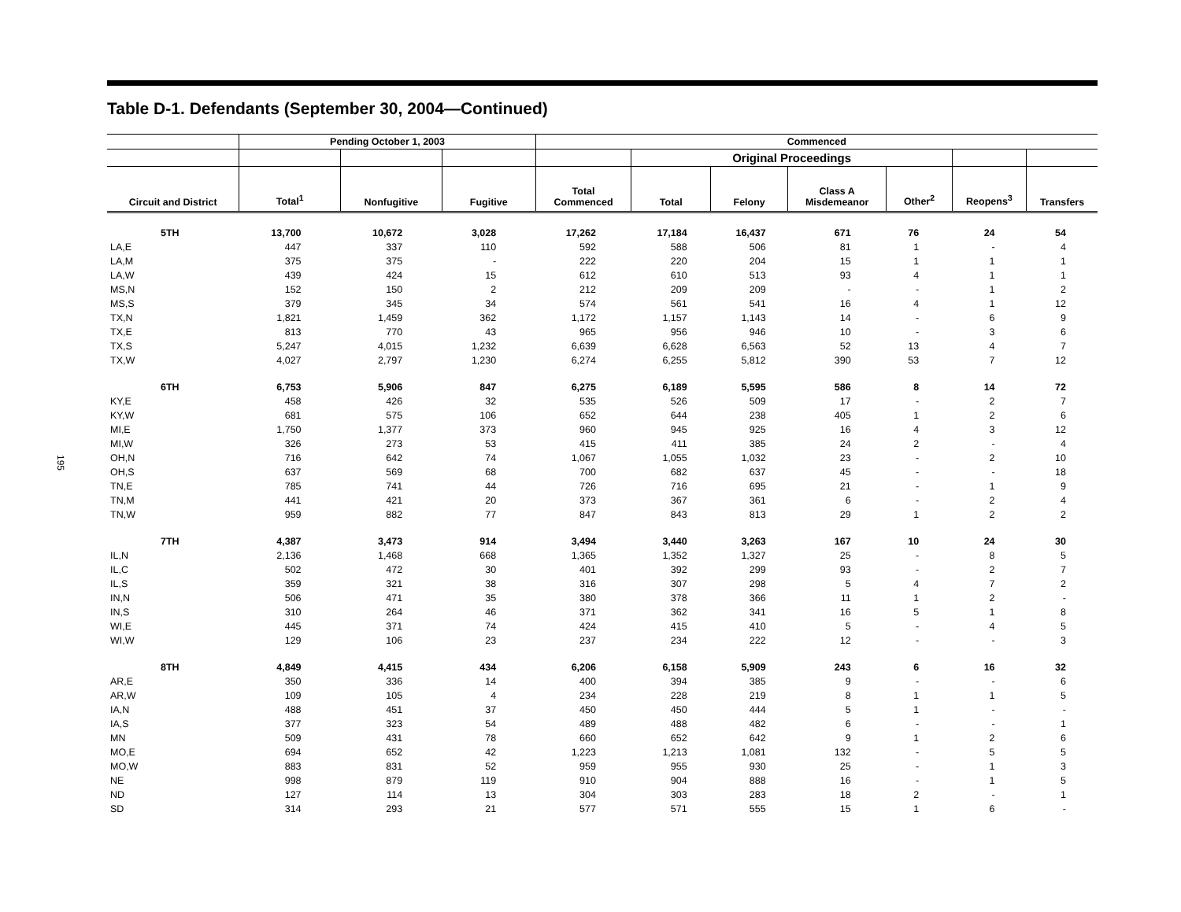195
Table D-1. Defendants (September 30, 2004—Continued)
| | Pending October 1, 2003 | | | Commenced | | | | | | |
| --- | --- | --- | --- | --- | --- | --- | --- | --- | --- | --- |
| | | | | | Original Proceedings | | | | | |
| Circuit and District | Total<sup>1</sup> | Nonfugitive | Fugitive | Total Commenced | Total | Felony | Class A Misdemeanor | Other<sup>2</sup> | Reopens<sup>3</sup> | Transfers |
| 5TH | 13,700 | 10,672 | 3,028 | 17,262 | 17,184 | 16,437 | 671 | 76 | 24 | 54 |
| LA,E | 447 | 337 | 110 | 592 | 588 | 506 | 81 | 1 | - | 4 |
| LA,M | 375 | 375 | - | 222 | 220 | 204 | 15 | 1 | 1 | 1 |
| LA,W | 439 | 424 | 15 | 612 | 610 | 513 | 93 | 4 | 1 | 1 |
| MS,N | 152 | 150 | 2 | 212 | 209 | 209 | - | - | 1 | 2 |
| MS,S | 379 | 345 | 34 | 574 | 561 | 541 | 16 | 4 | 1 | 12 |
| TX,N | 1,821 | 1,459 | 362 | 1,172 | 1,157 | 1,143 | 14 | - | 6 | 9 |
| TX,E | 813 | 770 | 43 | 965 | 956 | 946 | 10 | - | 3 | 6 |
| TX,S | 5,247 | 4,015 | 1,232 | 6,639 | 6,628 | 6,563 | 52 | 13 | 4 | 7 |
| TX,W | 4,027 | 2,797 | 1,230 | 6,274 | 6,255 | 5,812 | 390 | 53 | 7 | 12 |
| 6TH | 6,753 | 5,906 | 847 | 6,275 | 6,189 | 5,595 | 586 | 8 | 14 | 72 |
| KY,E | 458 | 426 | 32 | 535 | 526 | 509 | 17 | - | 2 | 7 |
| KY,W | 681 | 575 | 106 | 652 | 644 | 238 | 405 | 1 | 2 | 6 |
| MI,E | 1,750 | 1,377 | 373 | 960 | 945 | 925 | 16 | 4 | 3 | 12 |
| MI,W | 326 | 273 | 53 | 415 | 411 | 385 | 24 | 2 | - | 4 |
| OH,N | 716 | 642 | 74 | 1,067 | 1,055 | 1,032 | 23 | - | 2 | 10 |
| OH,S | 637 | 569 | 68 | 700 | 682 | 637 | 45 | - | - | 18 |
| TN,E | 785 | 741 | 44 | 726 | 716 | 695 | 21 | - | 1 | 9 |
| TN,M | 441 | 421 | 20 | 373 | 367 | 361 | 6 | - | 2 | 4 |
| TN,W | 959 | 882 | 77 | 847 | 843 | 813 | 29 | 1 | 2 | 2 |
| 7TH | 4,387 | 3,473 | 914 | 3,494 | 3,440 | 3,263 | 167 | 10 | 24 | 30 |
| IL,N | 2,136 | 1,468 | 668 | 1,365 | 1,352 | 1,327 | 25 | - | 8 | 5 |
| IL,C | 502 | 472 | 30 | 401 | 392 | 299 | 93 | - | 2 | 7 |
| IL,S | 359 | 321 | 38 | 316 | 307 | 298 | 5 | 4 | 7 | 2 |
| IN,N | 506 | 471 | 35 | 380 | 378 | 366 | 11 | 1 | 2 | - |
| IN,S | 310 | 264 | 46 | 371 | 362 | 341 | 16 | 5 | 1 | 8 |
| WI,E | 445 | 371 | 74 | 424 | 415 | 410 | 5 | - | 4 | 5 |
| WI,W | 129 | 106 | 23 | 237 | 234 | 222 | 12 | - | - | 3 |
| 8TH | 4,849 | 4,415 | 434 | 6,206 | 6,158 | 5,909 | 243 | 6 | 16 | 32 |
| AR,E | 350 | 336 | 14 | 400 | 394 | 385 | 9 | - | - | 6 |
| AR,W | 109 | 105 | 4 | 234 | 228 | 219 | 8 | 1 | 1 | 5 |
| IA,N | 488 | 451 | 37 | 450 | 450 | 444 | 5 | 1 | - | - |
| IA,S | 377 | 323 | 54 | 489 | 488 | 482 | 6 | - | - | 1 |
| MN | 509 | 431 | 78 | 660 | 652 | 642 | 9 | 1 | 2 | 6 |
| MO,E | 694 | 652 | 42 | 1,223 | 1,213 | 1,081 | 132 | - | 5 | 5 |
| MO,W | 883 | 831 | 52 | 959 | 955 | 930 | 25 | - | 1 | 3 |
| NE | 998 | 879 | 119 | 910 | 904 | 888 | 16 | - | 1 | 5 |
| ND | 127 | 114 | 13 | 304 | 303 | 283 | 18 | 2 | - | 1 |
| SD | 314 | 293 | 21 | 577 | 571 | 555 | 15 | 1 | 6 | - |